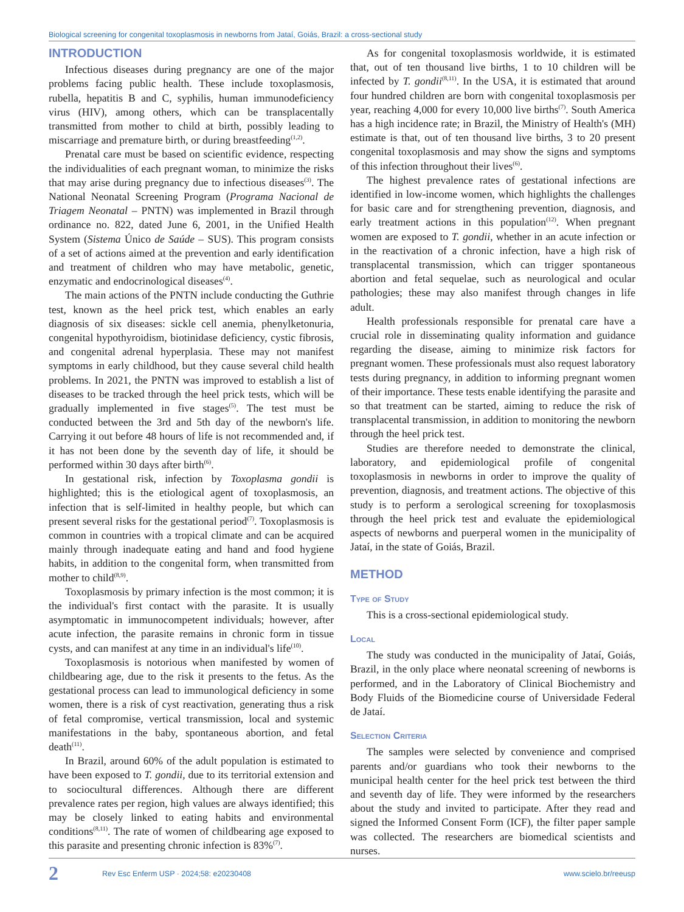Biological screening for congenital toxoplasmosis in newborns from Jataí, Goiás, Brazil: a cross-sectional study
INTRODUCTION
Infectious diseases during pregnancy are one of the major problems facing public health. These include toxoplasmosis, rubella, hepatitis B and C, syphilis, human immunodeficiency virus (HIV), among others, which can be transplacentally transmitted from mother to child at birth, possibly leading to miscarriage and premature birth, or during breastfeeding<sup>(1,2)</sup>.
Prenatal care must be based on scientific evidence, respecting the individualities of each pregnant woman, to minimize the risks that may arise during pregnancy due to infectious diseases<sup>(3)</sup>. The National Neonatal Screening Program (Programa Nacional de Triagem Neonatal – PNTN) was implemented in Brazil through ordinance no. 822, dated June 6, 2001, in the Unified Health System (Sistema Único de Saúde – SUS). This program consists of a set of actions aimed at the prevention and early identification and treatment of children who may have metabolic, genetic, enzymatic and endocrinological diseases<sup>(4)</sup>.
The main actions of the PNTN include conducting the Guthrie test, known as the heel prick test, which enables an early diagnosis of six diseases: sickle cell anemia, phenylketonuria, congenital hypothyroidism, biotinidase deficiency, cystic fibrosis, and congenital adrenal hyperplasia. These may not manifest symptoms in early childhood, but they cause several child health problems. In 2021, the PNTN was improved to establish a list of diseases to be tracked through the heel prick tests, which will be gradually implemented in five stages<sup>(5)</sup>. The test must be conducted between the 3rd and 5th day of the newborn's life. Carrying it out before 48 hours of life is not recommended and, if it has not been done by the seventh day of life, it should be performed within 30 days after birth<sup>(6)</sup>.
In gestational risk, infection by Toxoplasma gondii is highlighted; this is the etiological agent of toxoplasmosis, an infection that is self-limited in healthy people, but which can present several risks for the gestational period<sup>(7)</sup>. Toxoplasmosis is common in countries with a tropical climate and can be acquired mainly through inadequate eating and hand and food hygiene habits, in addition to the congenital form, when transmitted from mother to child<sup>(8,9)</sup>.
Toxoplasmosis by primary infection is the most common; it is the individual's first contact with the parasite. It is usually asymptomatic in immunocompetent individuals; however, after acute infection, the parasite remains in chronic form in tissue cysts, and can manifest at any time in an individual's life<sup>(10)</sup>.
Toxoplasmosis is notorious when manifested by women of childbearing age, due to the risk it presents to the fetus. As the gestational process can lead to immunological deficiency in some women, there is a risk of cyst reactivation, generating thus a risk of fetal compromise, vertical transmission, local and systemic manifestations in the baby, spontaneous abortion, and fetal death<sup>(11)</sup>.
In Brazil, around 60% of the adult population is estimated to have been exposed to T. gondii, due to its territorial extension and to sociocultural differences. Although there are different prevalence rates per region, high values are always identified; this may be closely linked to eating habits and environmental conditions<sup>(8,11)</sup>. The rate of women of childbearing age exposed to this parasite and presenting chronic infection is 83%<sup>(7)</sup>.
As for congenital toxoplasmosis worldwide, it is estimated that, out of ten thousand live births, 1 to 10 children will be infected by T. gondii<sup>(8,11)</sup>. In the USA, it is estimated that around four hundred children are born with congenital toxoplasmosis per year, reaching 4,000 for every 10,000 live births<sup>(7)</sup>. South America has a high incidence rate; in Brazil, the Ministry of Health's (MH) estimate is that, out of ten thousand live births, 3 to 20 present congenital toxoplasmosis and may show the signs and symptoms of this infection throughout their lives<sup>(6)</sup>.
The highest prevalence rates of gestational infections are identified in low-income women, which highlights the challenges for basic care and for strengthening prevention, diagnosis, and early treatment actions in this population<sup>(12)</sup>. When pregnant women are exposed to T. gondii, whether in an acute infection or in the reactivation of a chronic infection, have a high risk of transplacental transmission, which can trigger spontaneous abortion and fetal sequelae, such as neurological and ocular pathologies; these may also manifest through changes in life adult.
Health professionals responsible for prenatal care have a crucial role in disseminating quality information and guidance regarding the disease, aiming to minimize risk factors for pregnant women. These professionals must also request laboratory tests during pregnancy, in addition to informing pregnant women of their importance. These tests enable identifying the parasite and so that treatment can be started, aiming to reduce the risk of transplacental transmission, in addition to monitoring the newborn through the heel prick test.
Studies are therefore needed to demonstrate the clinical, laboratory, and epidemiological profile of congenital toxoplasmosis in newborns in order to improve the quality of prevention, diagnosis, and treatment actions. The objective of this study is to perform a serological screening for toxoplasmosis through the heel prick test and evaluate the epidemiological aspects of newborns and puerperal women in the municipality of Jataí, in the state of Goiás, Brazil.
METHOD
Type of Study
This is a cross-sectional epidemiological study.
Local
The study was conducted in the municipality of Jataí, Goiás, Brazil, in the only place where neonatal screening of newborns is performed, and in the Laboratory of Clinical Biochemistry and Body Fluids of the Biomedicine course of Universidade Federal de Jataí.
Selection Criteria
The samples were selected by convenience and comprised parents and/or guardians who took their newborns to the municipal health center for the heel prick test between the third and seventh day of life. They were informed by the researchers about the study and invited to participate. After they read and signed the Informed Consent Form (ICF), the filter paper sample was collected. The researchers are biomedical scientists and nurses.
2 Rev Esc Enferm USP · 2024;58: e20230408 www.scielo.br/reeusp